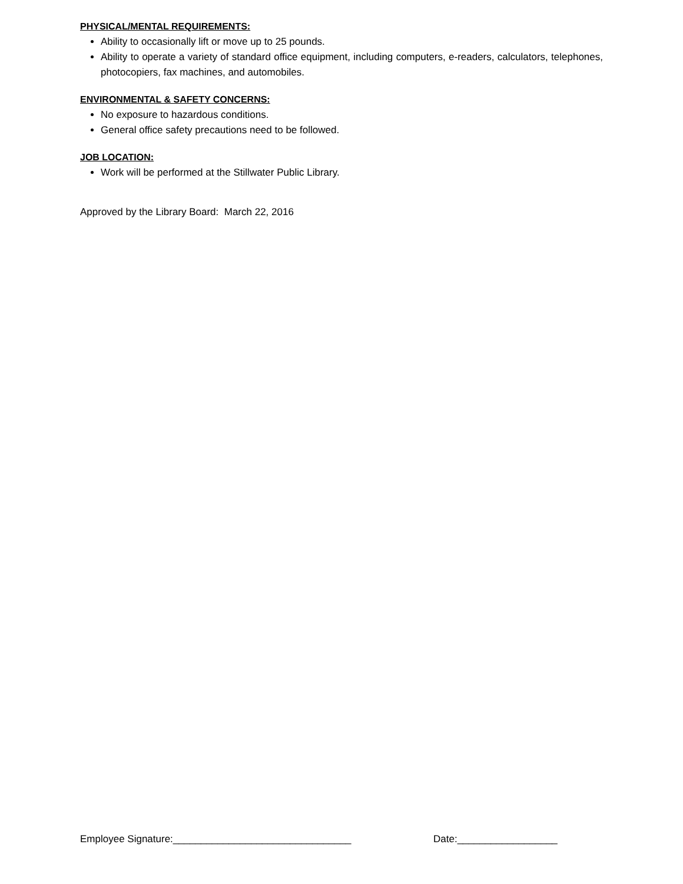PHYSICAL/MENTAL REQUIREMENTS:
Ability to occasionally lift or move up to 25 pounds.
Ability to operate a variety of standard office equipment, including computers, e-readers, calculators, telephones, photocopiers, fax machines, and automobiles.
ENVIRONMENTAL & SAFETY CONCERNS:
No exposure to hazardous conditions.
General office safety precautions need to be followed.
JOB LOCATION:
Work will be performed at the Stillwater Public Library.
Approved by the Library Board: March 22, 2016
Employee Signature:________________________________ Date:__________________